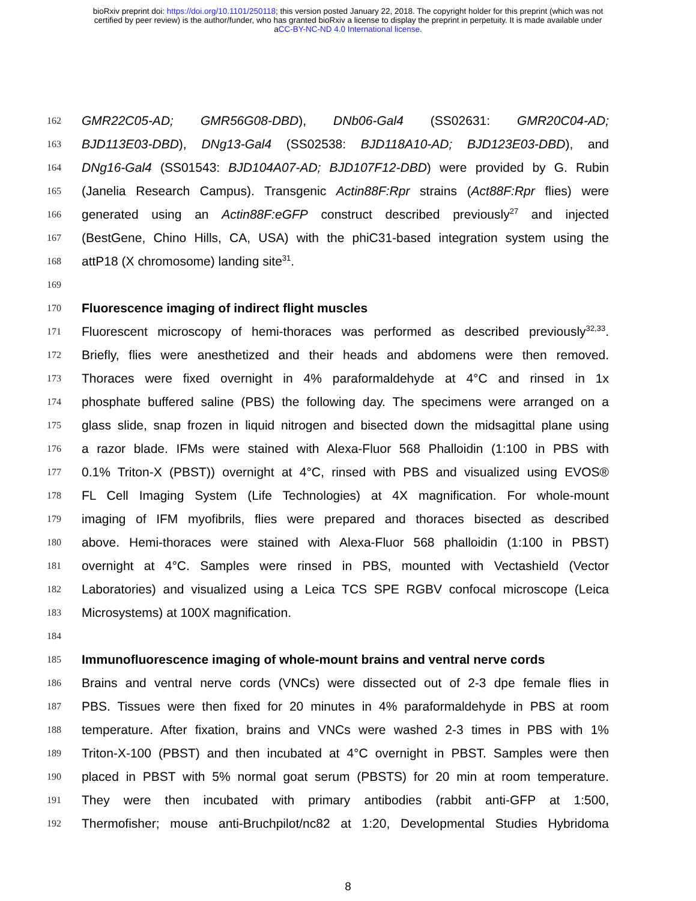bioRxiv preprint doi: https://doi.org/10.1101/250118; this version posted January 22, 2018. The copyright holder for this preprint (which was not
certified by peer review) is the author/funder, who has granted bioRxiv a license to display the preprint in perpetuity. It is made available under
aCC-BY-NC-ND 4.0 International license.
162 GMR22C05-AD; GMR56G08-DBD), DNb06-Gal4 (SS02631: GMR20C04-AD;
163 BJD113E03-DBD), DNg13-Gal4 (SS02538: BJD118A10-AD; BJD123E03-DBD), and
164 DNg16-Gal4 (SS01543: BJD104A07-AD; BJD107F12-DBD) were provided by G. Rubin
165 (Janelia Research Campus). Transgenic Actin88F:Rpr strains (Act88F:Rpr flies) were
166 generated using an Actin88F:eGFP construct described previously<sup>27</sup> and injected
167 (BestGene, Chino Hills, CA, USA) with the phiC31-based integration system using the
168 attP18 (X chromosome) landing site<sup>31</sup>.
169
170 Fluorescence imaging of indirect flight muscles
171 Fluorescent microscopy of hemi-thoraces was performed as described previously<sup>32,33</sup>.
172 Briefly, flies were anesthetized and their heads and abdomens were then removed.
173 Thoraces were fixed overnight in 4% paraformaldehyde at 4°C and rinsed in 1x
174 phosphate buffered saline (PBS) the following day. The specimens were arranged on a
175 glass slide, snap frozen in liquid nitrogen and bisected down the midsagittal plane using
176 a razor blade. IFMs were stained with Alexa-Fluor 568 Phalloidin (1:100 in PBS with
177 0.1% Triton-X (PBST)) overnight at 4°C, rinsed with PBS and visualized using EVOS®
178 FL Cell Imaging System (Life Technologies) at 4X magnification. For whole-mount
179 imaging of IFM myofibrils, flies were prepared and thoraces bisected as described
180 above. Hemi-thoraces were stained with Alexa-Fluor 568 phalloidin (1:100 in PBST)
181 overnight at 4°C. Samples were rinsed in PBS, mounted with Vectashield (Vector
182 Laboratories) and visualized using a Leica TCS SPE RGBV confocal microscope (Leica
183 Microsystems) at 100X magnification.
184
185 Immunofluorescence imaging of whole-mount brains and ventral nerve cords
186 Brains and ventral nerve cords (VNCs) were dissected out of 2-3 dpe female flies in
187 PBS. Tissues were then fixed for 20 minutes in 4% paraformaldehyde in PBS at room
188 temperature. After fixation, brains and VNCs were washed 2-3 times in PBS with 1%
189 Triton-X-100 (PBST) and then incubated at 4°C overnight in PBST. Samples were then
190 placed in PBST with 5% normal goat serum (PBSTS) for 20 min at room temperature.
191 They were then incubated with primary antibodies (rabbit anti-GFP at 1:500,
192 Thermofisher; mouse anti-Bruchpilot/nc82 at 1:20, Developmental Studies Hybridoma
8